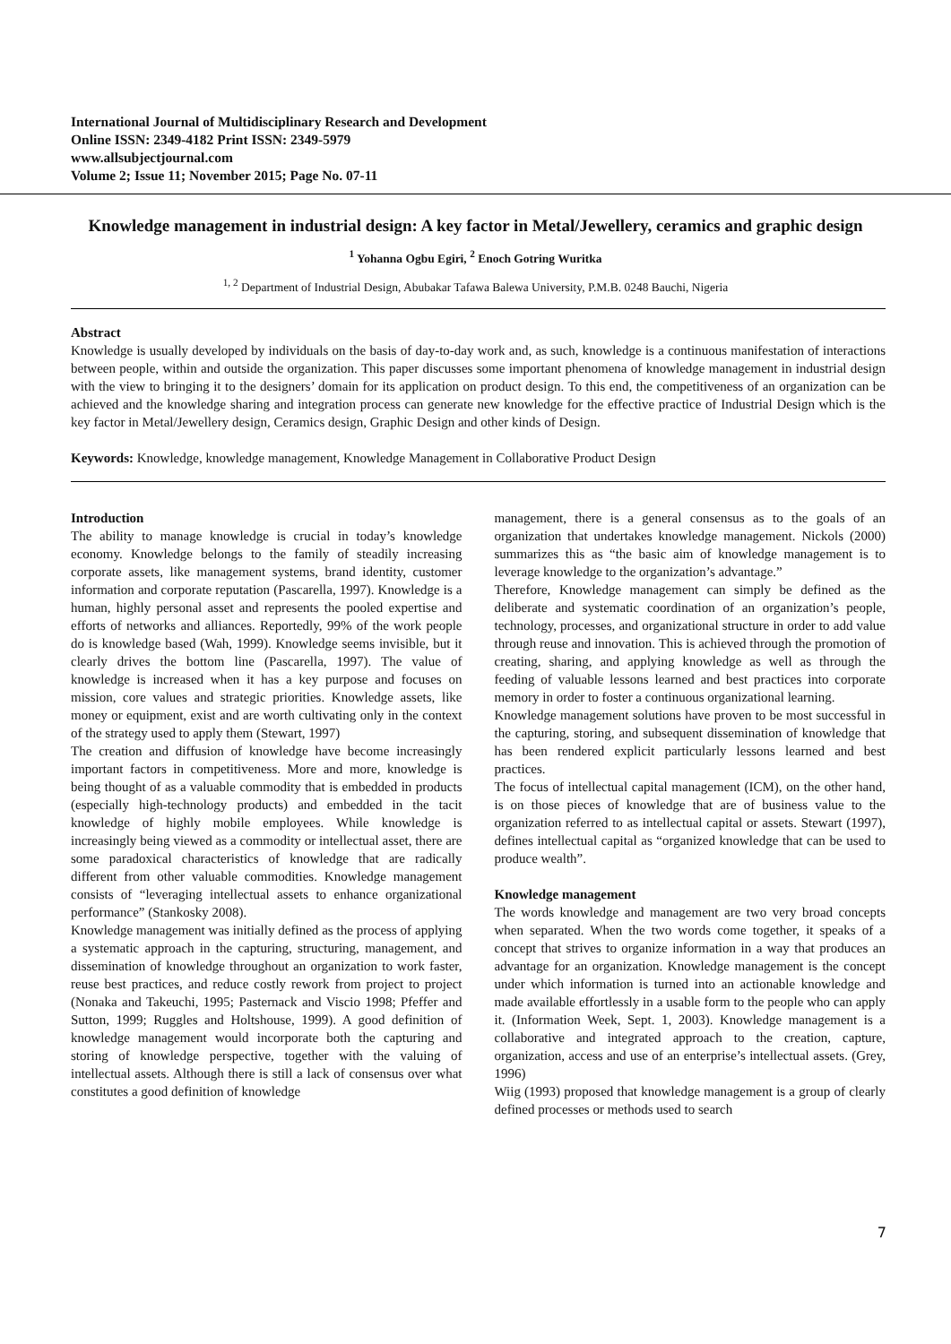International Journal of Multidisciplinary Research and Development
Online ISSN: 2349-4182 Print ISSN: 2349-5979
www.allsubjectjournal.com
Volume 2; Issue 11; November 2015; Page No. 07-11
Knowledge management in industrial design: A key factor in Metal/Jewellery, ceramics and graphic design
<sup>1</sup> Yohanna Ogbu Egiri, <sup>2</sup> Enoch Gotring Wuritka
<sup>1, 2</sup> Department of Industrial Design, Abubakar Tafawa Balewa University, P.M.B. 0248 Bauchi, Nigeria
Abstract
Knowledge is usually developed by individuals on the basis of day-to-day work and, as such, knowledge is a continuous manifestation of interactions between people, within and outside the organization. This paper discusses some important phenomena of knowledge management in industrial design with the view to bringing it to the designers’ domain for its application on product design. To this end, the competitiveness of an organization can be achieved and the knowledge sharing and integration process can generate new knowledge for the effective practice of Industrial Design which is the key factor in Metal/Jewellery design, Ceramics design, Graphic Design and other kinds of Design.
Keywords: Knowledge, knowledge management, Knowledge Management in Collaborative Product Design
Introduction
The ability to manage knowledge is crucial in today’s knowledge economy. Knowledge belongs to the family of steadily increasing corporate assets, like management systems, brand identity, customer information and corporate reputation (Pascarella, 1997). Knowledge is a human, highly personal asset and represents the pooled expertise and efforts of networks and alliances. Reportedly, 99% of the work people do is knowledge based (Wah, 1999). Knowledge seems invisible, but it clearly drives the bottom line (Pascarella, 1997). The value of knowledge is increased when it has a key purpose and focuses on mission, core values and strategic priorities. Knowledge assets, like money or equipment, exist and are worth cultivating only in the context of the strategy used to apply them (Stewart, 1997)
The creation and diffusion of knowledge have become increasingly important factors in competitiveness. More and more, knowledge is being thought of as a valuable commodity that is embedded in products (especially high-technology products) and embedded in the tacit knowledge of highly mobile employees. While knowledge is increasingly being viewed as a commodity or intellectual asset, there are some paradoxical characteristics of knowledge that are radically different from other valuable commodities. Knowledge management consists of “leveraging intellectual assets to enhance organizational performance” (Stankosky 2008).
Knowledge management was initially defined as the process of applying a systematic approach in the capturing, structuring, management, and dissemination of knowledge throughout an organization to work faster, reuse best practices, and reduce costly rework from project to project (Nonaka and Takeuchi, 1995; Pasternack and Viscio 1998; Pfeffer and Sutton, 1999; Ruggles and Holtshouse, 1999). A good definition of knowledge management would incorporate both the capturing and storing of knowledge perspective, together with the valuing of intellectual assets. Although there is still a lack of consensus over what constitutes a good definition of knowledge
management, there is a general consensus as to the goals of an organization that undertakes knowledge management. Nickols (2000) summarizes this as “the basic aim of knowledge management is to leverage knowledge to the organization’s advantage.”
Therefore, Knowledge management can simply be defined as the deliberate and systematic coordination of an organization’s people, technology, processes, and organizational structure in order to add value through reuse and innovation. This is achieved through the promotion of creating, sharing, and applying knowledge as well as through the feeding of valuable lessons learned and best practices into corporate memory in order to foster a continuous organizational learning.
Knowledge management solutions have proven to be most successful in the capturing, storing, and subsequent dissemination of knowledge that has been rendered explicit particularly lessons learned and best practices.
The focus of intellectual capital management (ICM), on the other hand, is on those pieces of knowledge that are of business value to the organization referred to as intellectual capital or assets. Stewart (1997), defines intellectual capital as “organized knowledge that can be used to produce wealth”.
Knowledge management
The words knowledge and management are two very broad concepts when separated. When the two words come together, it speaks of a concept that strives to organize information in a way that produces an advantage for an organization. Knowledge management is the concept under which information is turned into an actionable knowledge and made available effortlessly in a usable form to the people who can apply it. (Information Week, Sept. 1, 2003). Knowledge management is a collaborative and integrated approach to the creation, capture, organization, access and use of an enterprise’s intellectual assets. (Grey, 1996)
Wiig (1993) proposed that knowledge management is a group of clearly defined processes or methods used to search
7